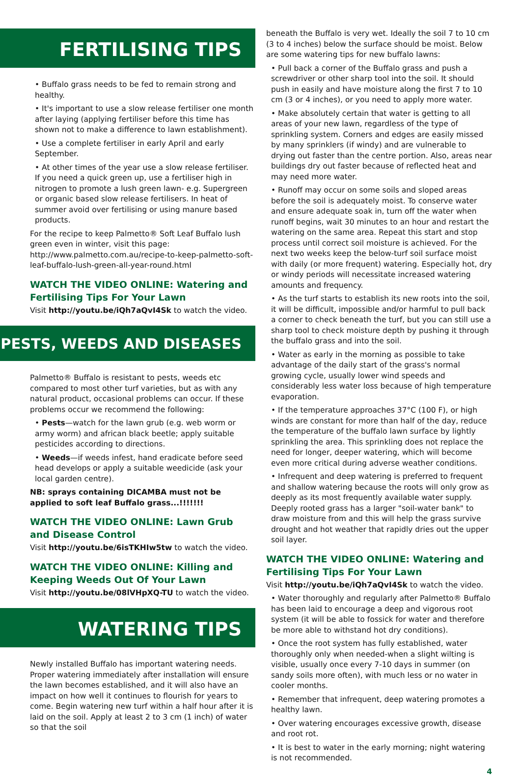FERTILISING TIPS
• Buffalo grass needs to be fed to remain strong and healthy.
• It's important to use a slow release fertiliser one month after laying (applying fertiliser before this time has shown not to make a difference to lawn establishment).
• Use a complete fertiliser in early April and early September.
• At other times of the year use a slow release fertiliser. If you need a quick green up, use a fertiliser high in nitrogen to promote a lush green lawn- e.g. Supergreen or organic based slow release fertilisers. In heat of summer avoid over fertilising or using manure based products.
For the recipe to keep Palmetto® Soft Leaf Buffalo lush green even in winter, visit this page: http://www.palmetto.com.au/recipe-to-keep-palmetto-soft-leaf-buffalo-lush-green-all-year-round.html
WATCH THE VIDEO ONLINE: Watering and Fertilising Tips For Your Lawn
Visit http://youtu.be/iQh7aQvI4Sk to watch the video.
PESTS, WEEDS AND DISEASES
Palmetto® Buffalo is resistant to pests, weeds etc compared to most other turf varieties, but as with any natural product, occasional problems can occur. If these problems occur we recommend the following:
• Pests—watch for the lawn grub (e.g. web worm or army worm) and african black beetle; apply suitable pesticides according to directions.
• Weeds—if weeds infest, hand eradicate before seed head develops or apply a suitable weedicide (ask your local garden centre).
NB: sprays containing DICAMBA must not be applied to soft leaf Buffalo grass...!!!!!!!
WATCH THE VIDEO ONLINE: Lawn Grub and Disease Control
Visit http://youtu.be/6isTKHIw5tw to watch the video.
WATCH THE VIDEO ONLINE: Killing and Keeping Weeds Out Of Your Lawn
Visit http://youtu.be/08lVHpXQ-TU to watch the video.
WATERING TIPS
Newly installed Buffalo has important watering needs. Proper watering immediately after installation will ensure the lawn becomes established, and it will also have an impact on how well it continues to flourish for years to come. Begin watering new turf within a half hour after it is laid on the soil. Apply at least 2 to 3 cm (1 inch) of water so that the soil
beneath the Buffalo is very wet. Ideally the soil 7 to 10 cm (3 to 4 inches) below the surface should be moist. Below are some watering tips for new buffalo lawns:
• Pull back a corner of the Buffalo grass and push a screwdriver or other sharp tool into the soil. It should push in easily and have moisture along the first 7 to 10 cm (3 or 4 inches), or you need to apply more water.
• Make absolutely certain that water is getting to all areas of your new lawn, regardless of the type of sprinkling system. Corners and edges are easily missed by many sprinklers (if windy) and are vulnerable to drying out faster than the centre portion. Also, areas near buildings dry out faster because of reflected heat and may need more water.
• Runoff may occur on some soils and sloped areas before the soil is adequately moist. To conserve water and ensure adequate soak in, turn off the water when runoff begins, wait 30 minutes to an hour and restart the watering on the same area. Repeat this start and stop process until correct soil moisture is achieved. For the next two weeks keep the below-turf soil surface moist with daily (or more frequent) watering. Especially hot, dry or windy periods will necessitate increased watering amounts and frequency.
• As the turf starts to establish its new roots into the soil, it will be difficult, impossible and/or harmful to pull back a corner to check beneath the turf, but you can still use a sharp tool to check moisture depth by pushing it through the buffalo grass and into the soil.
• Water as early in the morning as possible to take advantage of the daily start of the grass's normal growing cycle, usually lower wind speeds and considerably less water loss because of high temperature evaporation.
• If the temperature approaches 37°C (100 F), or high winds are constant for more than half of the day, reduce the temperature of the buffalo lawn surface by lightly sprinkling the area. This sprinkling does not replace the need for longer, deeper watering, which will become even more critical during adverse weather conditions.
• Infrequent and deep watering is preferred to frequent and shallow watering because the roots will only grow as deeply as its most frequently available water supply. Deeply rooted grass has a larger "soil-water bank" to draw moisture from and this will help the grass survive drought and hot weather that rapidly dries out the upper soil layer.
WATCH THE VIDEO ONLINE: Watering and Fertilising Tips For Your Lawn
Visit http://youtu.be/iQh7aQvI4Sk to watch the video.
• Water thoroughly and regularly after Palmetto® Buffalo has been laid to encourage a deep and vigorous root system (it will be able to fossick for water and therefore be more able to withstand hot dry conditions).
• Once the root system has fully established, water thoroughly only when needed-when a slight wilting is visible, usually once every 7-10 days in summer (on sandy soils more often), with much less or no water in cooler months.
• Remember that infrequent, deep watering promotes a healthy lawn.
• Over watering encourages excessive growth, disease and root rot.
• It is best to water in the early morning; night watering is not recommended.
4